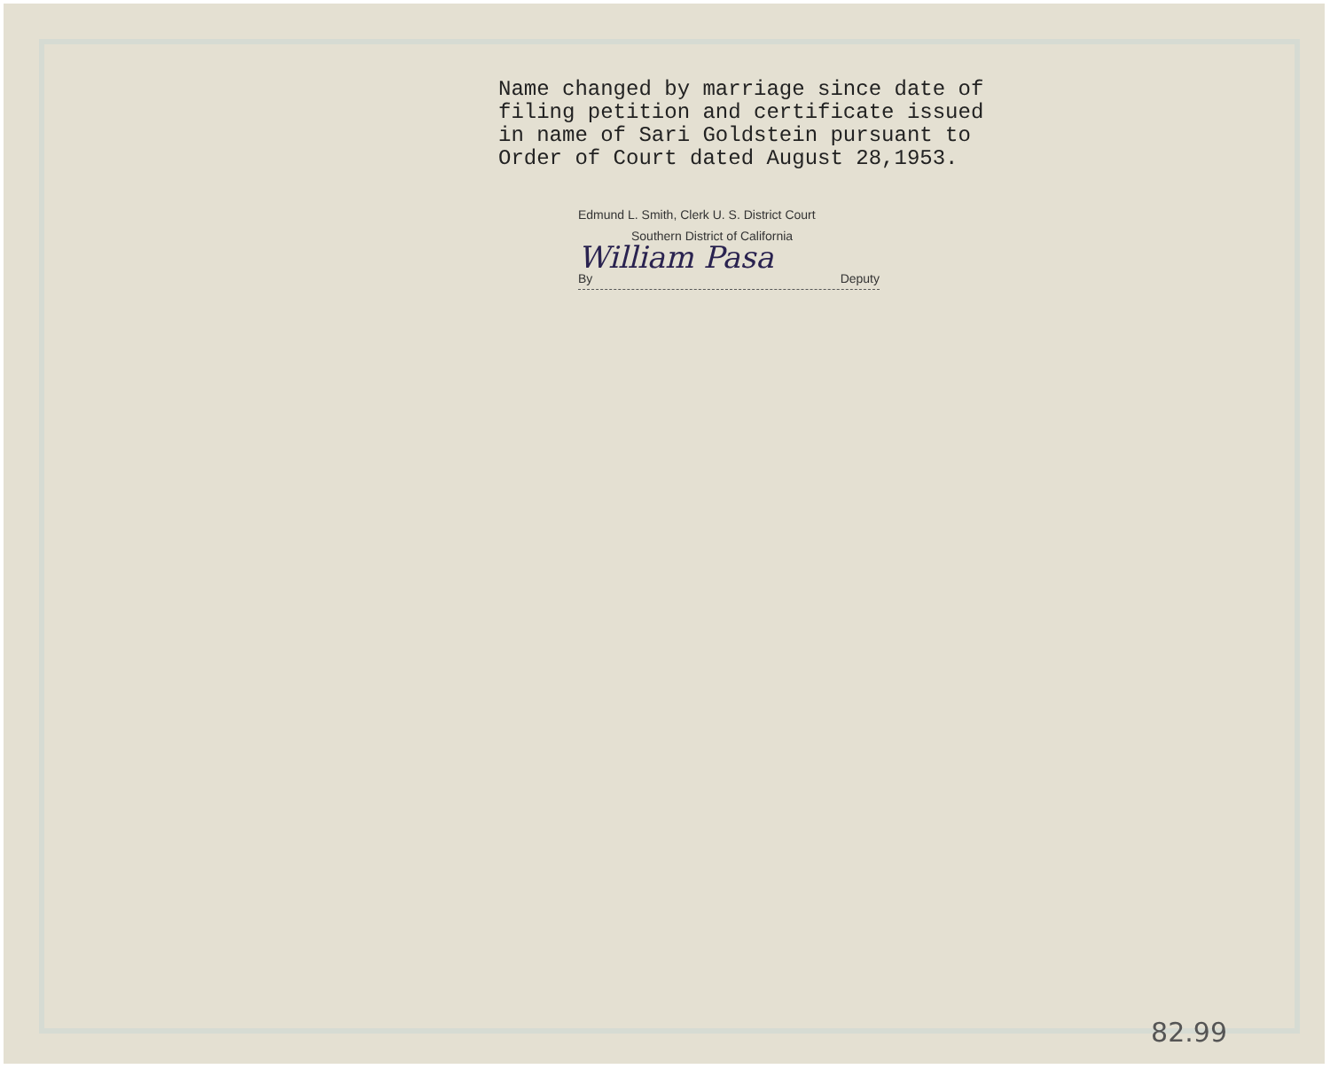Name changed by marriage since date of
filing petition and certificate issued
in name of Sari Goldstein pursuant to
Order of Court dated August 28,1953.
Edmund L. Smith, Clerk U. S. District Court
Southern District of California
William Pasa
By Deputy
82.99